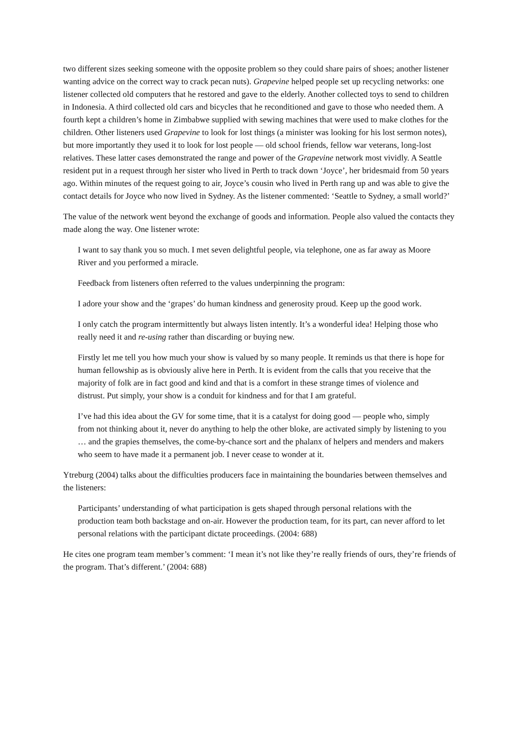two different sizes seeking someone with the opposite problem so they could share pairs of shoes; another listener wanting advice on the correct way to crack pecan nuts). Grapevine helped people set up recycling networks: one listener collected old computers that he restored and gave to the elderly. Another collected toys to send to children in Indonesia. A third collected old cars and bicycles that he reconditioned and gave to those who needed them. A fourth kept a children’s home in Zimbabwe supplied with sewing machines that were used to make clothes for the children. Other listeners used Grapevine to look for lost things (a minister was looking for his lost sermon notes), but more importantly they used it to look for lost people — old school friends, fellow war veterans, long-lost relatives. These latter cases demonstrated the range and power of the Grapevine network most vividly. A Seattle resident put in a request through her sister who lived in Perth to track down ‘Joyce’, her bridesmaid from 50 years ago. Within minutes of the request going to air, Joyce’s cousin who lived in Perth rang up and was able to give the contact details for Joyce who now lived in Sydney. As the listener commented: ‘Seattle to Sydney, a small world?’
The value of the network went beyond the exchange of goods and information. People also valued the contacts they made along the way. One listener wrote:
I want to say thank you so much. I met seven delightful people, via telephone, one as far away as Moore River and you performed a miracle.
Feedback from listeners often referred to the values underpinning the program:
I adore your show and the ‘grapes’ do human kindness and generosity proud. Keep up the good work.
I only catch the program intermittently but always listen intently. It’s a wonderful idea! Helping those who really need it and re-using rather than discarding or buying new.
Firstly let me tell you how much your show is valued by so many people. It reminds us that there is hope for human fellowship as is obviously alive here in Perth. It is evident from the calls that you receive that the majority of folk are in fact good and kind and that is a comfort in these strange times of violence and distrust. Put simply, your show is a conduit for kindness and for that I am grateful.
I’ve had this idea about the GV for some time, that it is a catalyst for doing good — people who, simply from not thinking about it, never do anything to help the other bloke, are activated simply by listening to you … and the grapies themselves, the come-by-chance sort and the phalanx of helpers and menders and makers who seem to have made it a permanent job. I never cease to wonder at it.
Ytreburg (2004) talks about the difficulties producers face in maintaining the boundaries between themselves and the listeners:
Participants’ understanding of what participation is gets shaped through personal relations with the production team both backstage and on-air. However the production team, for its part, can never afford to let personal relations with the participant dictate proceedings. (2004: 688)
He cites one program team member’s comment: ‘I mean it’s not like they’re really friends of ours, they’re friends of the program. That’s different.’ (2004: 688)